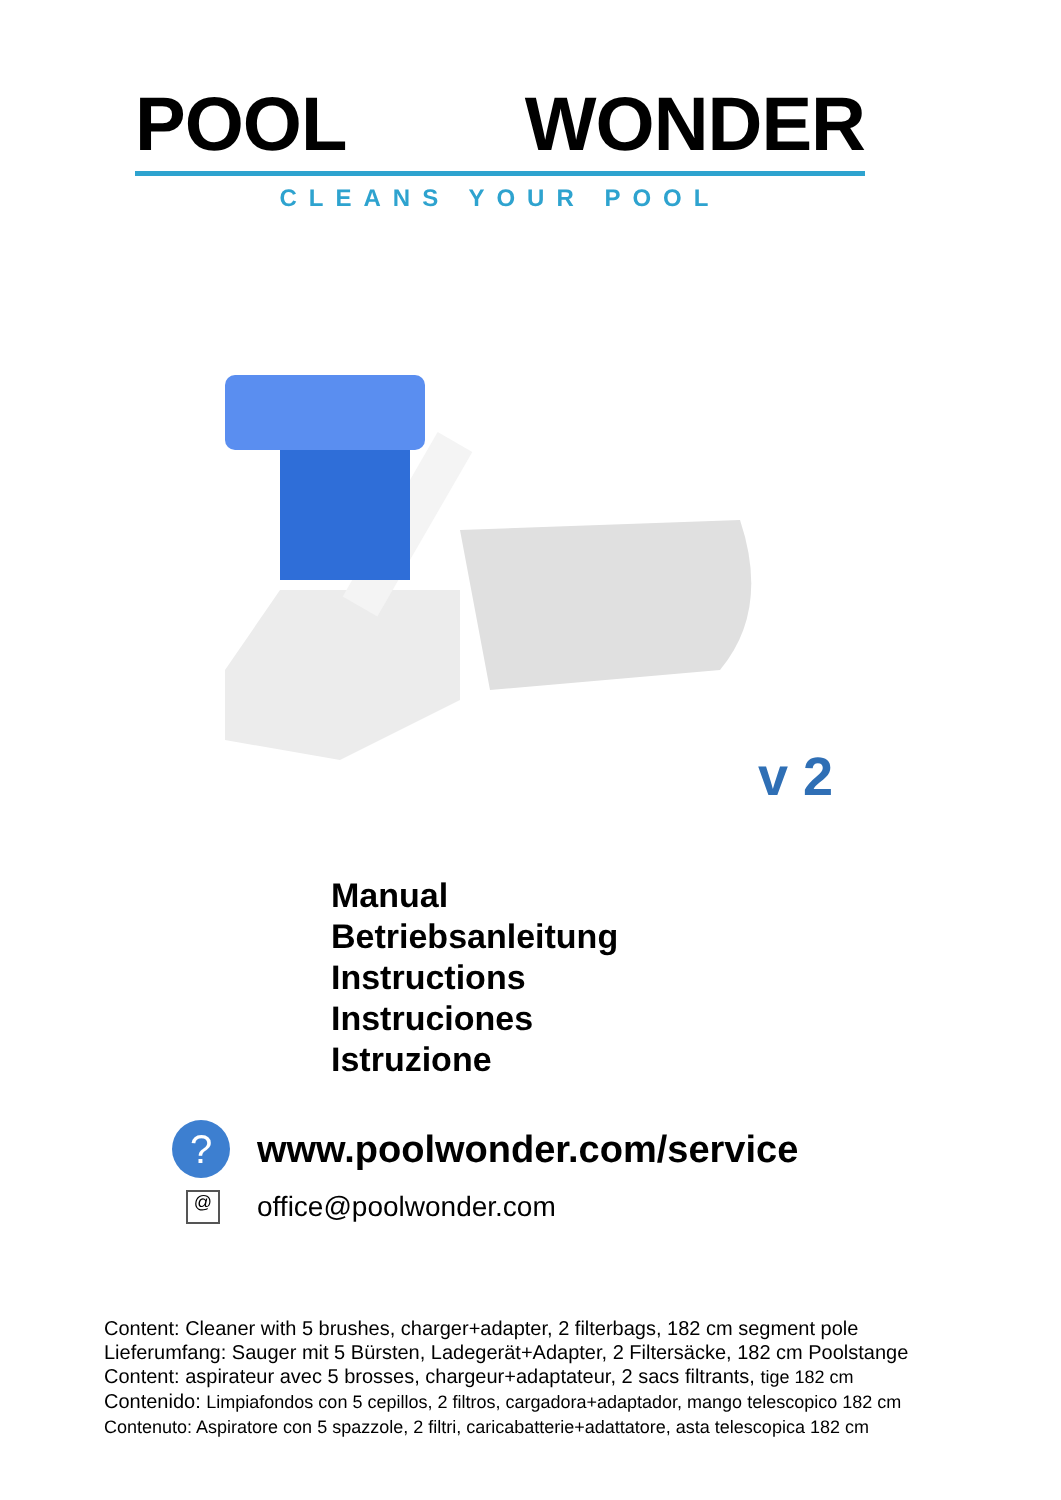POOL WONDER
CLEANS YOUR POOL
v 2
Manual
Betriebsanleitung
Instructions
Instruciones
Istruzione
?
www.poolwonder.com/service
@
office@poolwonder.com
Content: Cleaner with 5 brushes, charger+adapter, 2 filterbags, 182 cm segment pole
Lieferumfang: Sauger mit 5 Bürsten, Ladegerät+Adapter, 2 Filtersäcke, 182 cm Poolstange
Content: aspirateur avec 5 brosses, chargeur+adaptateur, 2 sacs filtrants, tige 182 cm
Contenido: Limpiafondos con 5 cepillos, 2 filtros, cargadora+adaptador, mango telescopico 182 cm
Contenuto: Aspiratore con 5 spazzole, 2 filtri, caricabatterie+adattatore, asta telescopica 182 cm